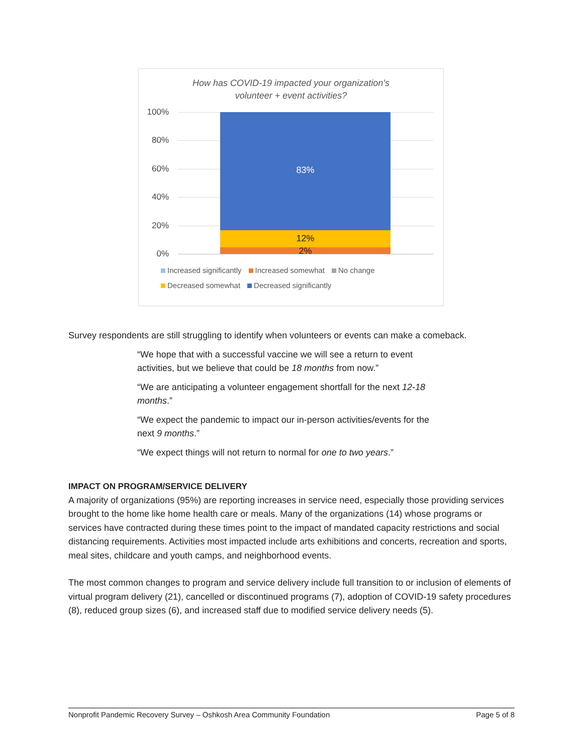How has COVID-19 impacted your organization’s
volunteer + event activities?
100%
80%
60%
40%
20%
0%
83%
12%
2%
Increased significantly Increased somewhat No change
Decreased somewhat Decreased significantly
Survey respondents are still struggling to identify when volunteers or events can make a comeback.
“We hope that with a successful vaccine we will see a return to event activities, but we believe that could be 18 months from now.”
“We are anticipating a volunteer engagement shortfall for the next 12-18 months.”
“We expect the pandemic to impact our in-person activities/events for the next 9 months.”
“We expect things will not return to normal for one to two years.”
IMPACT ON PROGRAM/SERVICE DELIVERY
A majority of organizations (95%) are reporting increases in service need, especially those providing services brought to the home like home health care or meals. Many of the organizations (14) whose programs or services have contracted during these times point to the impact of mandated capacity restrictions and social distancing requirements. Activities most impacted include arts exhibitions and concerts, recreation and sports, meal sites, childcare and youth camps, and neighborhood events.
The most common changes to program and service delivery include full transition to or inclusion of elements of virtual program delivery (21), cancelled or discontinued programs (7), adoption of COVID-19 safety procedures (8), reduced group sizes (6), and increased staff due to modified service delivery needs (5).
Nonprofit Pandemic Recovery Survey – Oshkosh Area Community Foundation Page 5 of 8